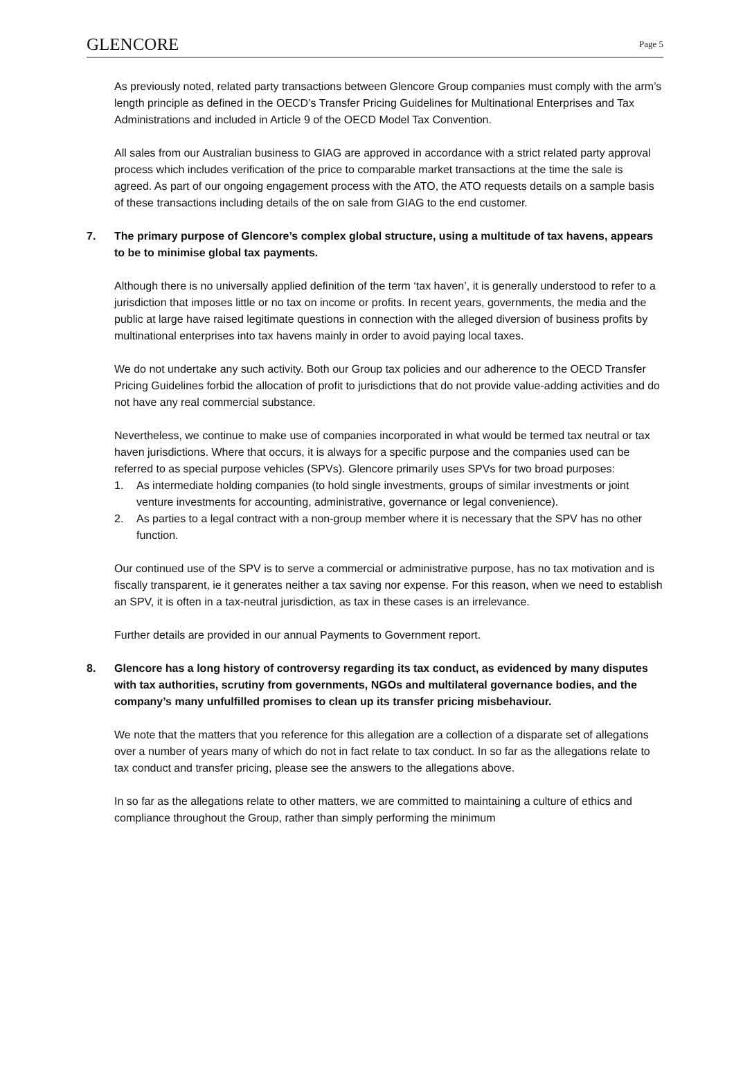GLENCORE Page 5
As previously noted, related party transactions between Glencore Group companies must comply with the arm’s length principle as defined in the OECD’s Transfer Pricing Guidelines for Multinational Enterprises and Tax Administrations and included in Article 9 of the OECD Model Tax Convention.
All sales from our Australian business to GIAG are approved in accordance with a strict related party approval process which includes verification of the price to comparable market transactions at the time the sale is agreed. As part of our ongoing engagement process with the ATO, the ATO requests details on a sample basis of these transactions including details of the on sale from GIAG to the end customer.
7. The primary purpose of Glencore’s complex global structure, using a multitude of tax havens, appears to be to minimise global tax payments.
Although there is no universally applied definition of the term ‘tax haven’, it is generally understood to refer to a jurisdiction that imposes little or no tax on income or profits. In recent years, governments, the media and the public at large have raised legitimate questions in connection with the alleged diversion of business profits by multinational enterprises into tax havens mainly in order to avoid paying local taxes.
We do not undertake any such activity. Both our Group tax policies and our adherence to the OECD Transfer Pricing Guidelines forbid the allocation of profit to jurisdictions that do not provide value-adding activities and do not have any real commercial substance.
Nevertheless, we continue to make use of companies incorporated in what would be termed tax neutral or tax haven jurisdictions. Where that occurs, it is always for a specific purpose and the companies used can be referred to as special purpose vehicles (SPVs). Glencore primarily uses SPVs for two broad purposes:
1. As intermediate holding companies (to hold single investments, groups of similar investments or joint venture investments for accounting, administrative, governance or legal convenience).
2. As parties to a legal contract with a non-group member where it is necessary that the SPV has no other function.
Our continued use of the SPV is to serve a commercial or administrative purpose, has no tax motivation and is fiscally transparent, ie it generates neither a tax saving nor expense. For this reason, when we need to establish an SPV, it is often in a tax-neutral jurisdiction, as tax in these cases is an irrelevance.
Further details are provided in our annual Payments to Government report.
8. Glencore has a long history of controversy regarding its tax conduct, as evidenced by many disputes with tax authorities, scrutiny from governments, NGOs and multilateral governance bodies, and the company’s many unfulfilled promises to clean up its transfer pricing misbehaviour.
We note that the matters that you reference for this allegation are a collection of a disparate set of allegations over a number of years many of which do not in fact relate to tax conduct. In so far as the allegations relate to tax conduct and transfer pricing, please see the answers to the allegations above.
In so far as the allegations relate to other matters, we are committed to maintaining a culture of ethics and compliance throughout the Group, rather than simply performing the minimum